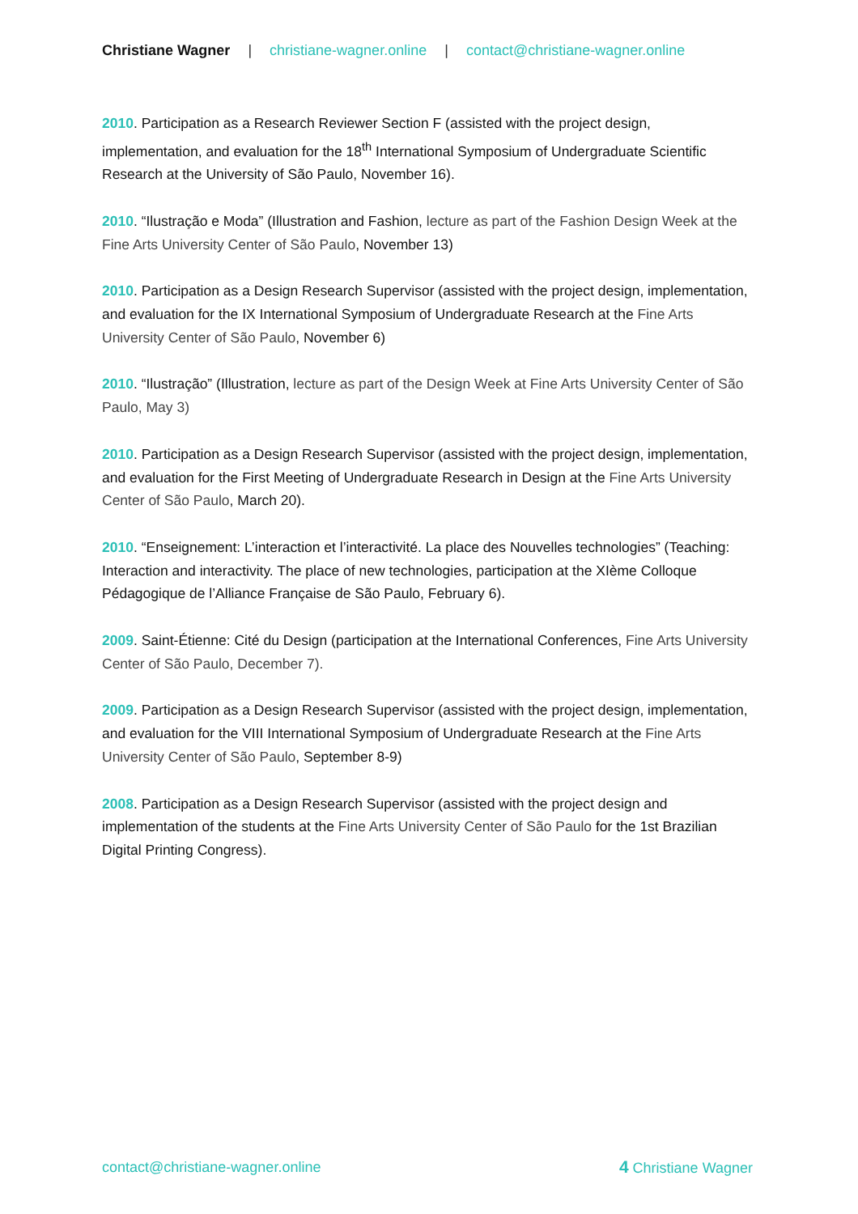Christiane Wagner | christiane-wagner.online | contact@christiane-wagner.online
2010. Participation as a Research Reviewer Section F (assisted with the project design, implementation, and evaluation for the 18<sup>th</sup> International Symposium of Undergraduate Scientific Research at the University of São Paulo, November 16).
2010. “Ilustração e Moda” (Illustration and Fashion, lecture as part of the Fashion Design Week at the Fine Arts University Center of São Paulo, November 13)
2010. Participation as a Design Research Supervisor (assisted with the project design, implementation, and evaluation for the IX International Symposium of Undergraduate Research at the Fine Arts University Center of São Paulo, November 6)
2010. “Ilustração” (Illustration, lecture as part of the Design Week at Fine Arts University Center of São Paulo, May 3)
2010. Participation as a Design Research Supervisor (assisted with the project design, implementation, and evaluation for the First Meeting of Undergraduate Research in Design at the Fine Arts University Center of São Paulo, March 20).
2010. “Enseignement: L’interaction et l’interactivité. La place des Nouvelles technologies” (Teaching: Interaction and interactivity. The place of new technologies, participation at the XIème Colloque Pédagogique de l’Alliance Française de São Paulo, February 6).
2009. Saint-Étienne: Cité du Design (participation at the International Conferences, Fine Arts University Center of São Paulo, December 7).
2009. Participation as a Design Research Supervisor (assisted with the project design, implementation, and evaluation for the VIII International Symposium of Undergraduate Research at the Fine Arts University Center of São Paulo, September 8-9)
2008. Participation as a Design Research Supervisor (assisted with the project design and implementation of the students at the Fine Arts University Center of São Paulo for the 1st Brazilian Digital Printing Congress).
contact@christiane-wagner.online
4 Christiane Wagner